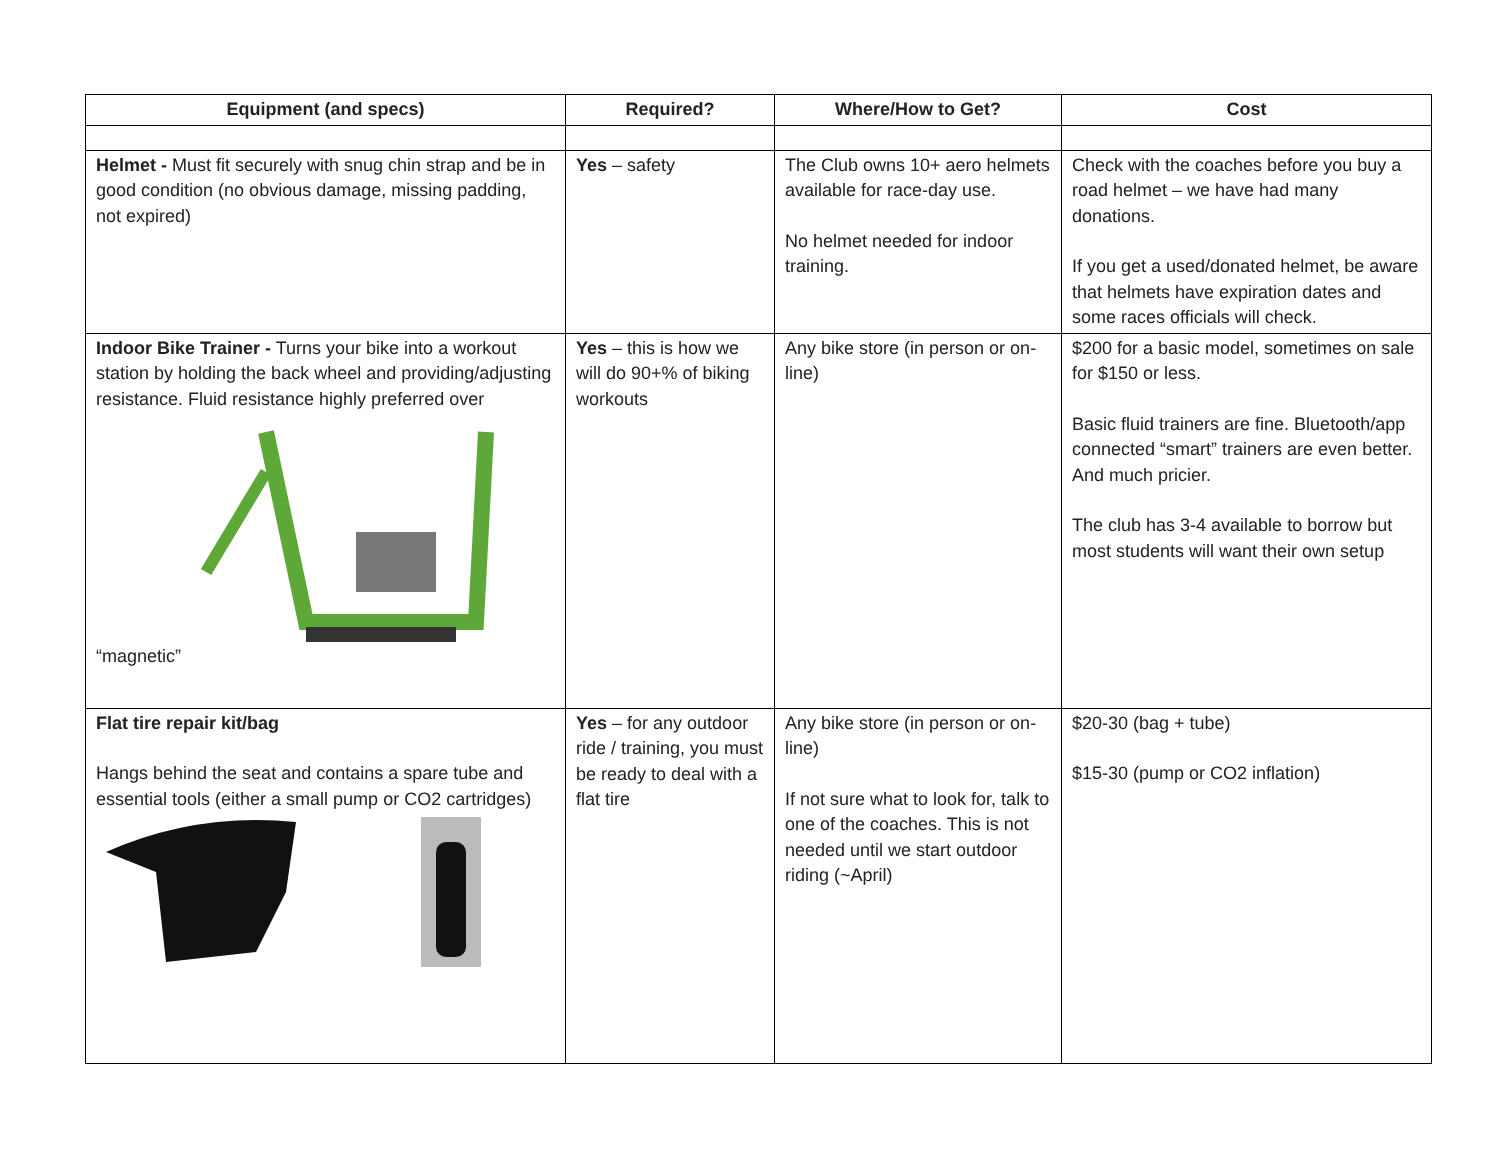| Equipment (and specs) | Required? | Where/How to Get? | Cost |
| --- | --- | --- | --- |
| Helmet - Must fit securely with snug chin strap and be in good condition (no obvious damage, missing padding, not expired) | Yes – safety | The Club owns 10+ aero helmets available for race-day use. No helmet needed for indoor training. | Check with the coaches before you buy a road helmet – we have had many donations. If you get a used/donated helmet, be aware that helmets have expiration dates and some races officials will check. |
| Indoor Bike Trainer - Turns your bike into a workout station by holding the back wheel and providing/adjusting resistance. Fluid resistance highly preferred over “magnetic” | Yes – this is how we will do 90+% of biking workouts | Any bike store (in person or on-line) | $200 for a basic model, sometimes on sale for $150 or less. Basic fluid trainers are fine. Bluetooth/app connected “smart” trainers are even better. And much pricier. The club has 3-4 available to borrow but most students will want their own setup |
| Flat tire repair kit/bag Hangs behind the seat and contains a spare tube and essential tools (either a small pump or CO2 cartridges) | Yes – for any outdoor ride / training, you must be ready to deal with a flat tire | Any bike store (in person or on-line) If not sure what to look for, talk to one of the coaches. This is not needed until we start outdoor riding (~April) | $20-30 (bag + tube) $15-30 (pump or CO2 inflation) |